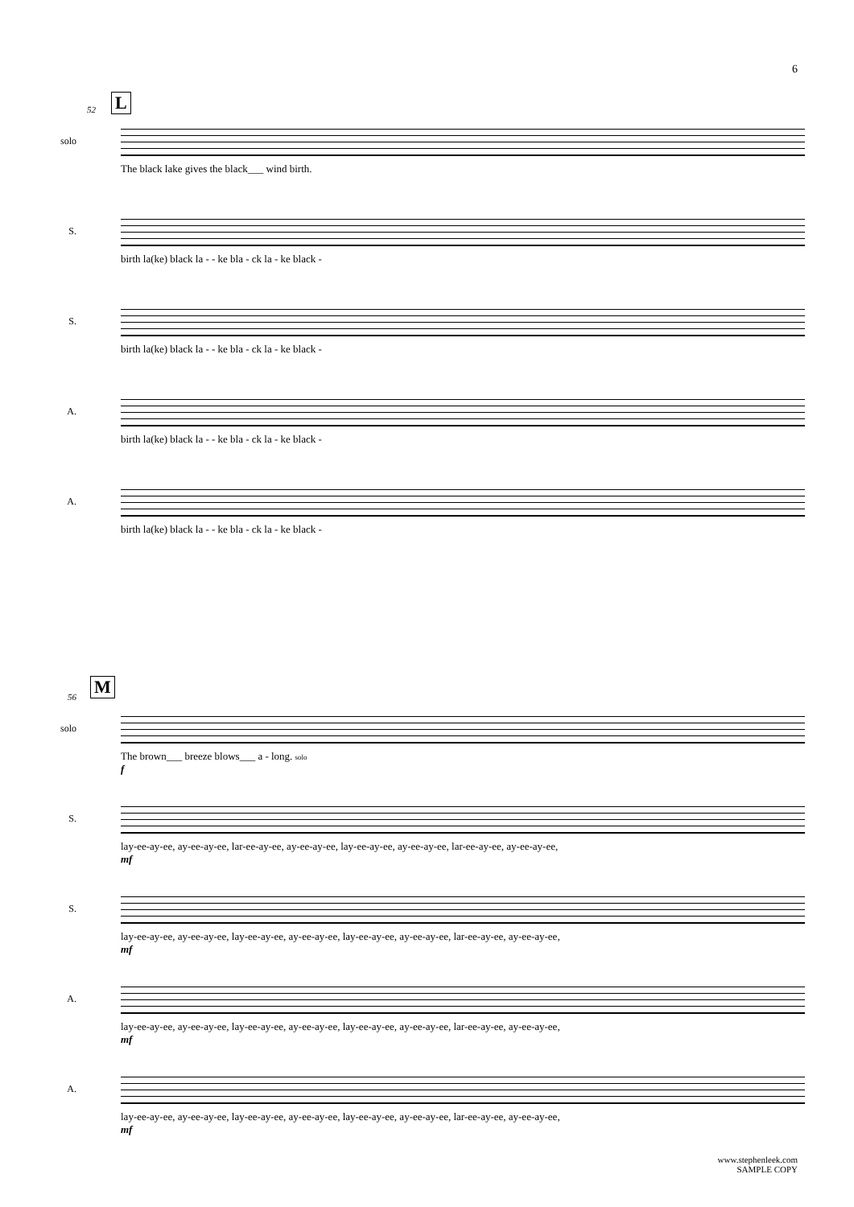6
L
52
solo
The black lake gives the black___ wind birth.
S.
birth la(ke) black la - - ke bla - ck la - ke black -
S.
birth la(ke) black la - - ke bla - ck la - ke black -
A.
birth la(ke) black la - - ke bla - ck la - ke black -
A.
birth la(ke) black la - - ke bla - ck la - ke black -
M
56
solo
The brown___ breeze blows___ a - long. solo
f
S.
lay-ee-ay-ee, ay-ee-ay-ee, lar-ee-ay-ee, ay-ee-ay-ee, lay-ee-ay-ee, ay-ee-ay-ee, lar-ee-ay-ee, ay-ee-ay-ee,
mf
S.
lay-ee-ay-ee, ay-ee-ay-ee, lay-ee-ay-ee, ay-ee-ay-ee, lay-ee-ay-ee, ay-ee-ay-ee, lar-ee-ay-ee, ay-ee-ay-ee,
mf
A.
lay-ee-ay-ee, ay-ee-ay-ee, lay-ee-ay-ee, ay-ee-ay-ee, lay-ee-ay-ee, ay-ee-ay-ee, lar-ee-ay-ee, ay-ee-ay-ee,
mf
A.
lay-ee-ay-ee, ay-ee-ay-ee, lay-ee-ay-ee, ay-ee-ay-ee, lay-ee-ay-ee, ay-ee-ay-ee, lar-ee-ay-ee, ay-ee-ay-ee,
mf
www.stephenleek.com
SAMPLE COPY